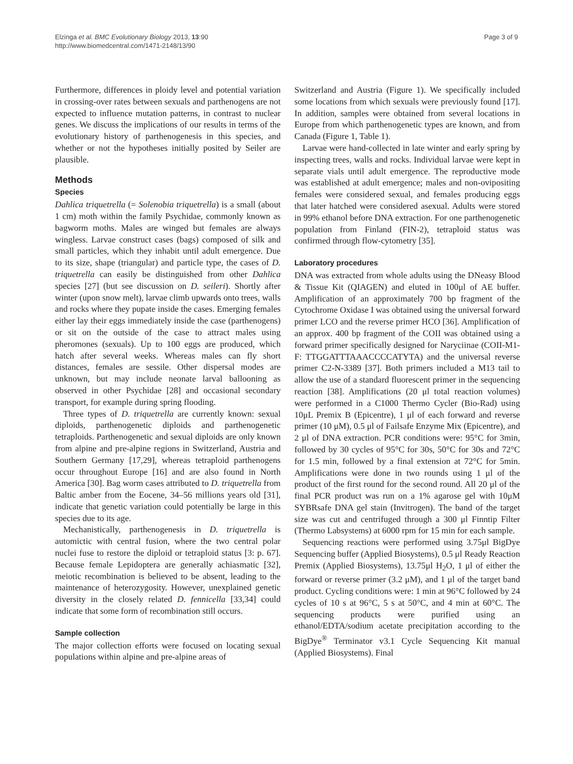Elzinga et al. BMC Evolutionary Biology 2013, 13:90
http://www.biomedcentral.com/1471-2148/13/90
Page 3 of 9
Furthermore, differences in ploidy level and potential variation in crossing-over rates between sexuals and parthenogens are not expected to influence mutation patterns, in contrast to nuclear genes. We discuss the implications of our results in terms of the evolutionary history of parthenogenesis in this species, and whether or not the hypotheses initially posited by Seiler are plausible.
Methods
Species
Dahlica triquetrella (= Solenobia triquetrella) is a small (about 1 cm) moth within the family Psychidae, commonly known as bagworm moths. Males are winged but females are always wingless. Larvae construct cases (bags) composed of silk and small particles, which they inhabit until adult emergence. Due to its size, shape (triangular) and particle type, the cases of D. triquetrella can easily be distinguished from other Dahlica species [27] (but see discussion on D. seileri). Shortly after winter (upon snow melt), larvae climb upwards onto trees, walls and rocks where they pupate inside the cases. Emerging females either lay their eggs immediately inside the case (parthenogens) or sit on the outside of the case to attract males using pheromones (sexuals). Up to 100 eggs are produced, which hatch after several weeks. Whereas males can fly short distances, females are sessile. Other dispersal modes are unknown, but may include neonate larval ballooning as observed in other Psychidae [28] and occasional secondary transport, for example during spring flooding.
Three types of D. triquetrella are currently known: sexual diploids, parthenogenetic diploids and parthenogenetic tetraploids. Parthenogenetic and sexual diploids are only known from alpine and pre-alpine regions in Switzerland, Austria and Southern Germany [17,29], whereas tetraploid parthenogens occur throughout Europe [16] and are also found in North America [30]. Bag worm cases attributed to D. triquetrella from Baltic amber from the Eocene, 34–56 millions years old [31], indicate that genetic variation could potentially be large in this species due to its age.
Mechanistically, parthenogenesis in D. triquetrella is automictic with central fusion, where the two central polar nuclei fuse to restore the diploid or tetraploid status [3: p. 67]. Because female Lepidoptera are generally achiasmatic [32], meiotic recombination is believed to be absent, leading to the maintenance of heterozygosity. However, unexplained genetic diversity in the closely related D. fennicella [33,34] could indicate that some form of recombination still occurs.
Sample collection
The major collection efforts were focused on locating sexual populations within alpine and pre-alpine areas of
Switzerland and Austria (Figure 1). We specifically included some locations from which sexuals were previously found [17]. In addition, samples were obtained from several locations in Europe from which parthenogenetic types are known, and from Canada (Figure 1, Table 1).
Larvae were hand-collected in late winter and early spring by inspecting trees, walls and rocks. Individual larvae were kept in separate vials until adult emergence. The reproductive mode was established at adult emergence; males and non-ovipositing females were considered sexual, and females producing eggs that later hatched were considered asexual. Adults were stored in 99% ethanol before DNA extraction. For one parthenogenetic population from Finland (FIN-2), tetraploid status was confirmed through flow-cytometry [35].
Laboratory procedures
DNA was extracted from whole adults using the DNeasy Blood & Tissue Kit (QIAGEN) and eluted in 100μl of AE buffer. Amplification of an approximately 700 bp fragment of the Cytochrome Oxidase I was obtained using the universal forward primer LCO and the reverse primer HCO [36]. Amplification of an approx. 400 bp fragment of the COII was obtained using a forward primer specifically designed for Naryciinae (COII-M1-F: TTGGATTTAAACCCCATYTA) and the universal reverse primer C2-N-3389 [37]. Both primers included a M13 tail to allow the use of a standard fluorescent primer in the sequencing reaction [38]. Amplifications (20 μl total reaction volumes) were performed in a C1000 Thermo Cycler (Bio-Rad) using 10μL Premix B (Epicentre), 1 μl of each forward and reverse primer (10 μM), 0.5 μl of Failsafe Enzyme Mix (Epicentre), and 2 μl of DNA extraction. PCR conditions were: 95°C for 3min, followed by 30 cycles of 95°C for 30s, 50°C for 30s and 72°C for 1.5 min, followed by a final extension at 72°C for 5min. Amplifications were done in two rounds using 1 μl of the product of the first round for the second round. All 20 μl of the final PCR product was run on a 1% agarose gel with 10μM SYBRsafe DNA gel stain (Invitrogen). The band of the target size was cut and centrifuged through a 300 μl Finntip Filter (Thermo Labsystems) at 6000 rpm for 15 min for each sample.
Sequencing reactions were performed using 3.75μl BigDye Sequencing buffer (Applied Biosystems), 0.5 μl Ready Reaction Premix (Applied Biosystems), 13.75μl H<sub>2</sub>O, 1 μl of either the forward or reverse primer (3.2 μM), and 1 μl of the target band product. Cycling conditions were: 1 min at 96°C followed by 24 cycles of 10 s at 96°C, 5 s at 50°C, and 4 min at 60°C. The sequencing products were purified using an ethanol/EDTA/sodium acetate precipitation according to the BigDye<sup>®</sup> Terminator v3.1 Cycle Sequencing Kit manual (Applied Biosystems). Final